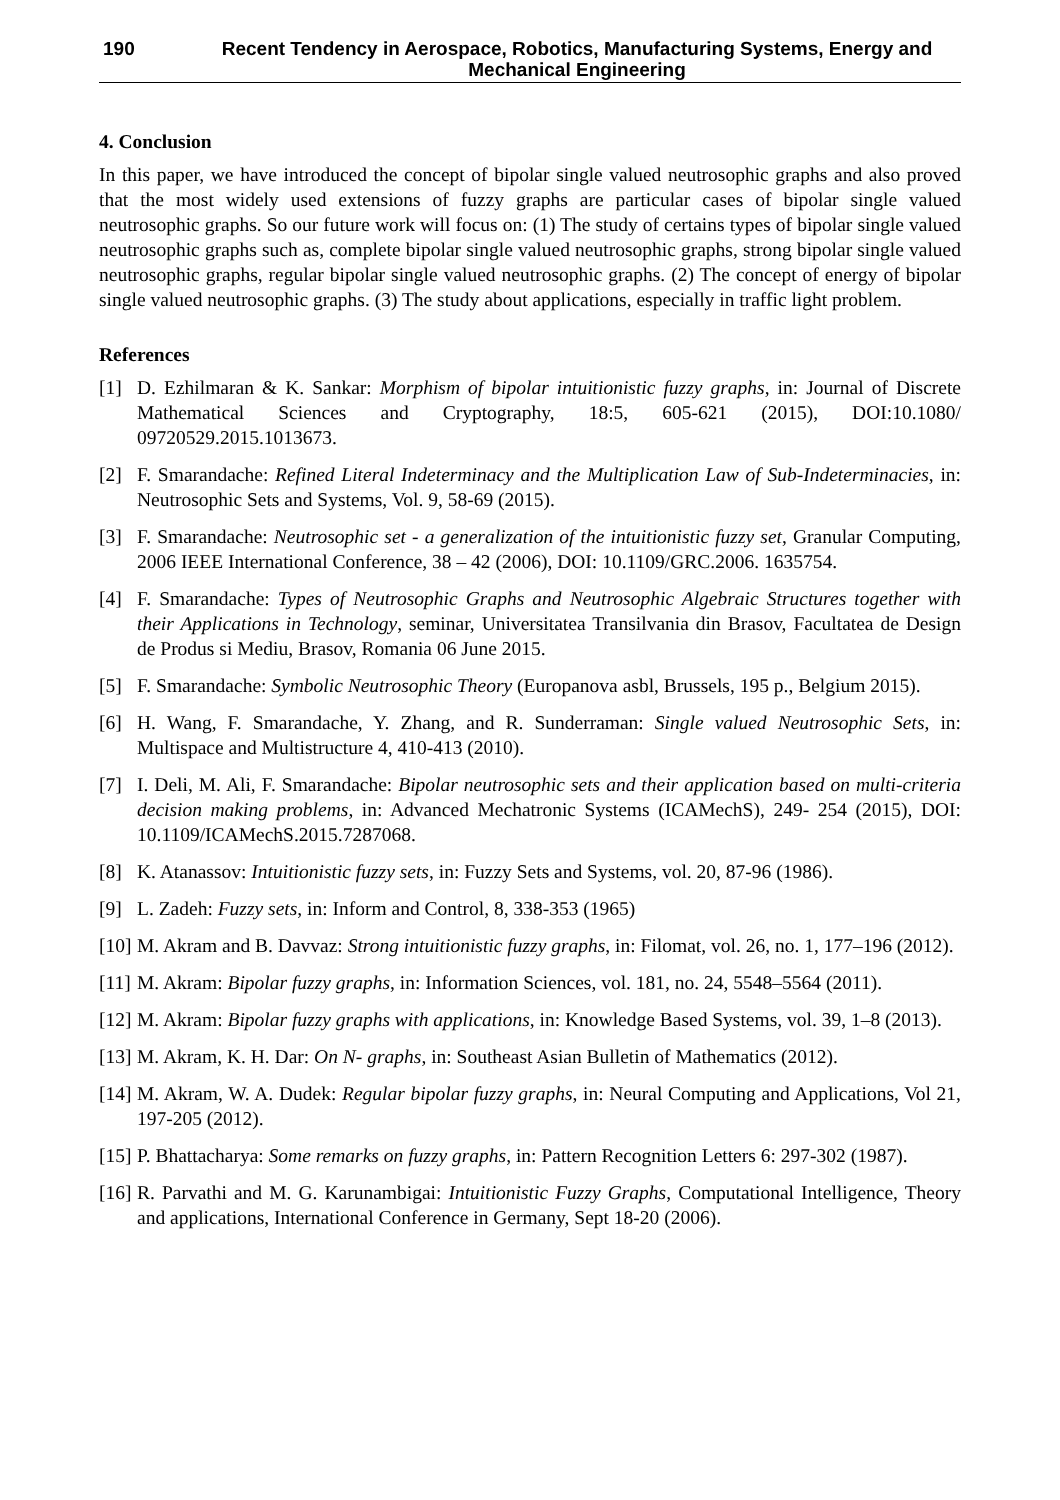190 Recent Tendency in Aerospace, Robotics, Manufacturing Systems, Energy and Mechanical Engineering
4. Conclusion
In this paper, we have introduced the concept of bipolar single valued neutrosophic graphs and also proved that the most widely used extensions of fuzzy graphs are particular cases of bipolar single valued neutrosophic graphs. So our future work will focus on: (1) The study of certains types of bipolar single valued neutrosophic graphs such as, complete bipolar single valued neutrosophic graphs, strong bipolar single valued neutrosophic graphs, regular bipolar single valued neutrosophic graphs. (2) The concept of energy of bipolar single valued neutrosophic graphs. (3) The study about applications, especially in traffic light problem.
References
[1] D. Ezhilmaran & K. Sankar: Morphism of bipolar intuitionistic fuzzy graphs, in: Journal of Discrete Mathematical Sciences and Cryptography, 18:5, 605-621 (2015), DOI:10.1080/ 09720529.2015.1013673.
[2] F. Smarandache: Refined Literal Indeterminacy and the Multiplication Law of Sub-Indeterminacies, in: Neutrosophic Sets and Systems, Vol. 9, 58-69 (2015).
[3] F. Smarandache: Neutrosophic set - a generalization of the intuitionistic fuzzy set, Granular Computing, 2006 IEEE International Conference, 38 – 42 (2006), DOI: 10.1109/GRC.2006. 1635754.
[4] F. Smarandache: Types of Neutrosophic Graphs and Neutrosophic Algebraic Structures together with their Applications in Technology, seminar, Universitatea Transilvania din Brasov, Facultatea de Design de Produs si Mediu, Brasov, Romania 06 June 2015.
[5] F. Smarandache: Symbolic Neutrosophic Theory (Europanova asbl, Brussels, 195 p., Belgium 2015).
[6] H. Wang, F. Smarandache, Y. Zhang, and R. Sunderraman: Single valued Neutrosophic Sets, in: Multispace and Multistructure 4, 410-413 (2010).
[7] I. Deli, M. Ali, F. Smarandache: Bipolar neutrosophic sets and their application based on multi-criteria decision making problems, in: Advanced Mechatronic Systems (ICAMechS), 249- 254 (2015), DOI: 10.1109/ICAMechS.2015.7287068.
[8] K. Atanassov: Intuitionistic fuzzy sets, in: Fuzzy Sets and Systems, vol. 20, 87-96 (1986).
[9] L. Zadeh: Fuzzy sets, in: Inform and Control, 8, 338-353 (1965)
[10] M. Akram and B. Davvaz: Strong intuitionistic fuzzy graphs, in: Filomat, vol. 26, no. 1, 177–196 (2012).
[11] M. Akram: Bipolar fuzzy graphs, in: Information Sciences, vol. 181, no. 24, 5548–5564 (2011).
[12] M. Akram: Bipolar fuzzy graphs with applications, in: Knowledge Based Systems, vol. 39, 1–8 (2013).
[13] M. Akram, K. H. Dar: On N- graphs, in: Southeast Asian Bulletin of Mathematics (2012).
[14] M. Akram, W. A. Dudek: Regular bipolar fuzzy graphs, in: Neural Computing and Applications, Vol 21, 197-205 (2012).
[15] P. Bhattacharya: Some remarks on fuzzy graphs, in: Pattern Recognition Letters 6: 297-302 (1987).
[16] R. Parvathi and M. G. Karunambigai: Intuitionistic Fuzzy Graphs, Computational Intelligence, Theory and applications, International Conference in Germany, Sept 18-20 (2006).